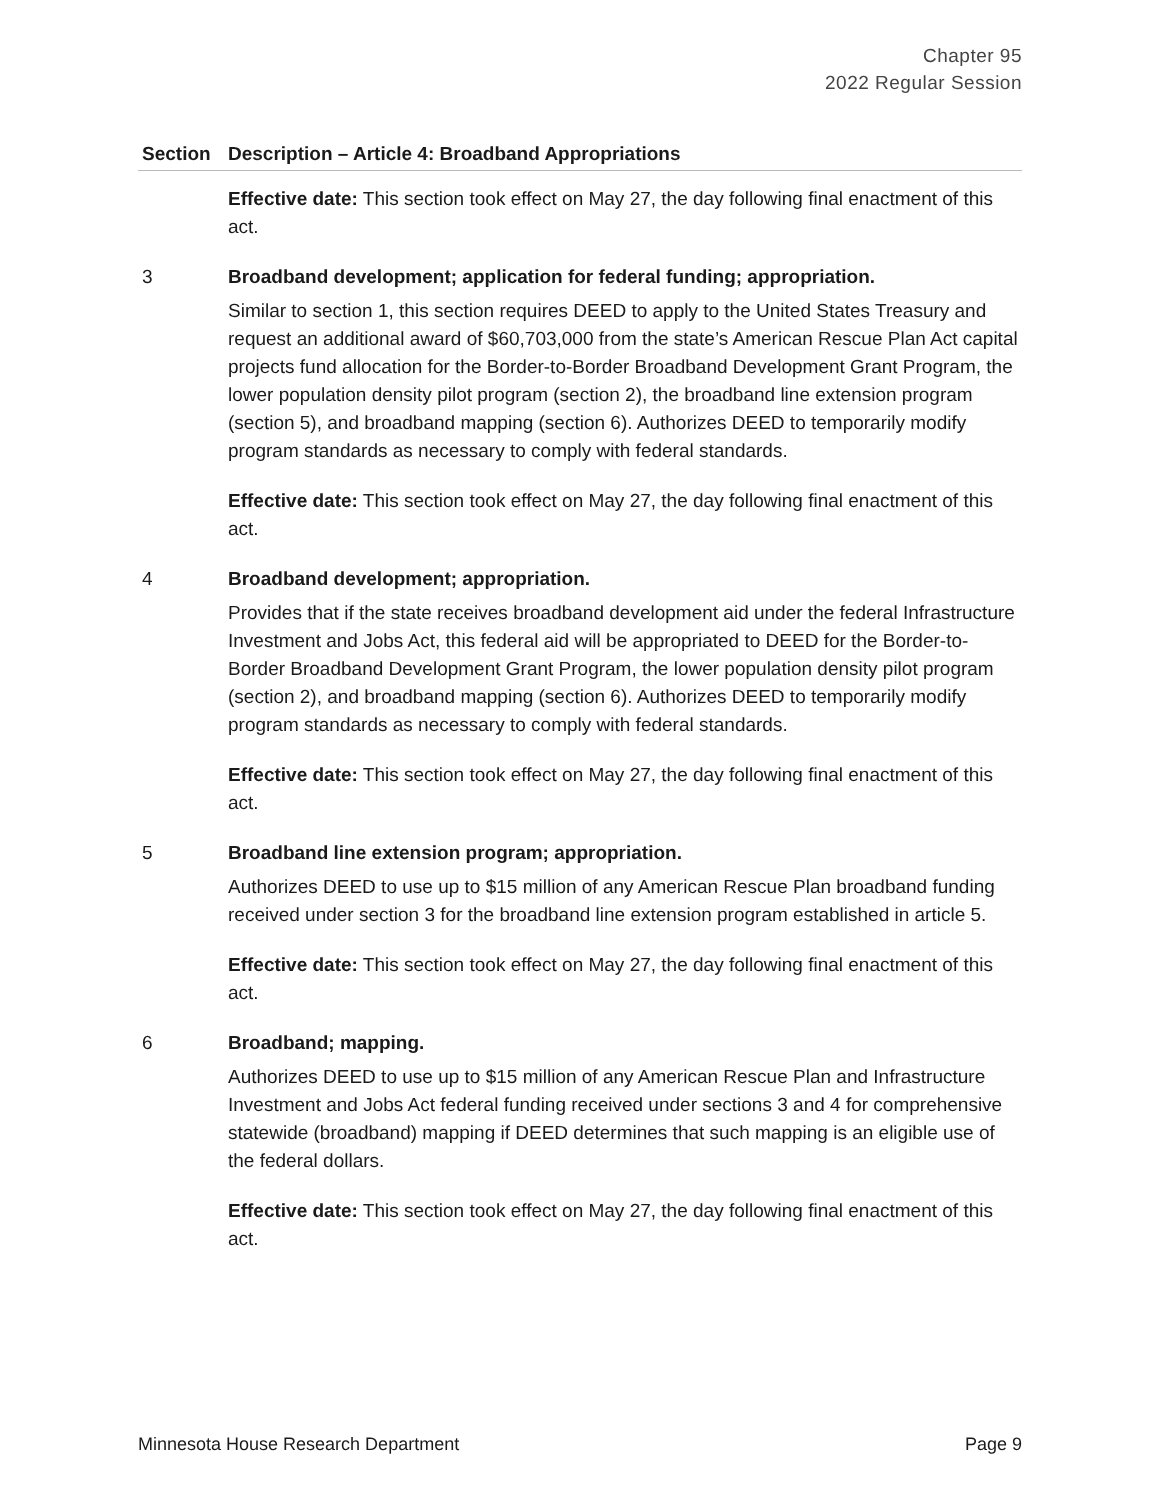Chapter 95
2022 Regular Session
| Section | Description – Article 4: Broadband Appropriations |
| --- | --- |
| | Effective date: This section took effect on May 27, the day following final enactment of this act. |
| 3 | Broadband development; application for federal funding; appropriation. Similar to section 1, this section requires DEED to apply to the United States Treasury and request an additional award of $60,703,000 from the state’s American Rescue Plan Act capital projects fund allocation for the Border-to-Border Broadband Development Grant Program, the lower population density pilot program (section 2), the broadband line extension program (section 5), and broadband mapping (section 6). Authorizes DEED to temporarily modify program standards as necessary to comply with federal standards. Effective date: This section took effect on May 27, the day following final enactment of this act. |
| 4 | Broadband development; appropriation. Provides that if the state receives broadband development aid under the federal Infrastructure Investment and Jobs Act, this federal aid will be appropriated to DEED for the Border-to-Border Broadband Development Grant Program, the lower population density pilot program (section 2), and broadband mapping (section 6). Authorizes DEED to temporarily modify program standards as necessary to comply with federal standards. Effective date: This section took effect on May 27, the day following final enactment of this act. |
| 5 | Broadband line extension program; appropriation. Authorizes DEED to use up to $15 million of any American Rescue Plan broadband funding received under section 3 for the broadband line extension program established in article 5. Effective date: This section took effect on May 27, the day following final enactment of this act. |
| 6 | Broadband; mapping. Authorizes DEED to use up to $15 million of any American Rescue Plan and Infrastructure Investment and Jobs Act federal funding received under sections 3 and 4 for comprehensive statewide (broadband) mapping if DEED determines that such mapping is an eligible use of the federal dollars. Effective date: This section took effect on May 27, the day following final enactment of this act. |
Minnesota House Research Department Page 9